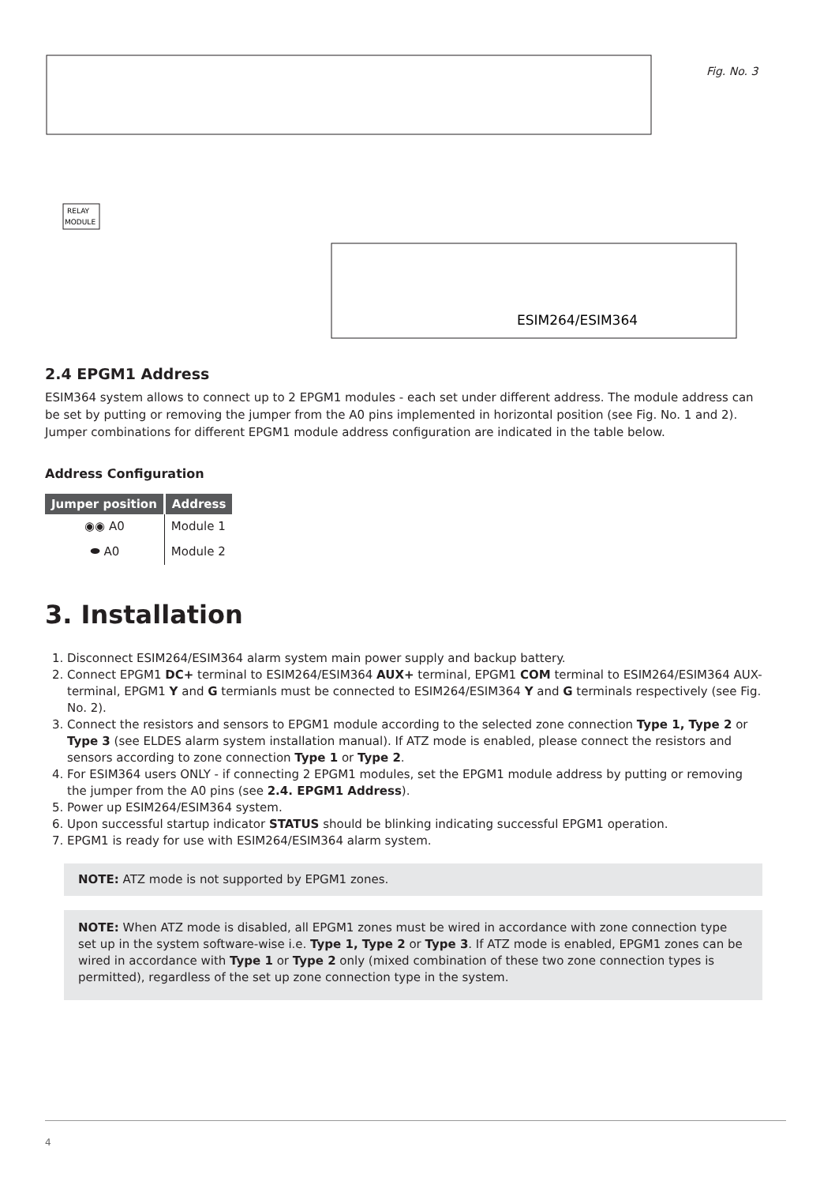RELAY
MODULE
ESIM264/ESIM364
Fig. No. 3
2.4 EPGM1 Address
ESIM364 system allows to connect up to 2 EPGM1 modules - each set under different address. The module address can be set by putting or removing the jumper from the A0 pins implemented in horizontal position (see Fig. No. 1 and 2). Jumper combinations for different EPGM1 module address configuration are indicated in the table below.
Address Configuration
| Jumper position | Address |
| --- | --- |
| ◉◉ A0 | Module 1 |
| ⬬ A0 | Module 2 |
3. Installation
1. Disconnect ESIM264/ESIM364 alarm system main power supply and backup battery.
2. Connect EPGM1 DC+ terminal to ESIM264/ESIM364 AUX+ terminal, EPGM1 COM terminal to ESIM264/ESIM364 AUX- terminal, EPGM1 Y and G termianls must be connected to ESIM264/ESIM364 Y and G terminals respectively (see Fig. No. 2).
3. Connect the resistors and sensors to EPGM1 module according to the selected zone connection Type 1, Type 2 or Type 3 (see ELDES alarm system installation manual). If ATZ mode is enabled, please connect the resistors and sensors according to zone connection Type 1 or Type 2.
4. For ESIM364 users ONLY - if connecting 2 EPGM1 modules, set the EPGM1 module address by putting or removing the jumper from the A0 pins (see 2.4. EPGM1 Address).
5. Power up ESIM264/ESIM364 system.
6. Upon successful startup indicator STATUS should be blinking indicating successful EPGM1 operation.
7. EPGM1 is ready for use with ESIM264/ESIM364 alarm system.
NOTE: ATZ mode is not supported by EPGM1 zones.
NOTE: When ATZ mode is disabled, all EPGM1 zones must be wired in accordance with zone connection type set up in the system software-wise i.e. Type 1, Type 2 or Type 3. If ATZ mode is enabled, EPGM1 zones can be wired in accordance with Type 1 or Type 2 only (mixed combination of these two zone connection types is permitted), regardless of the set up zone connection type in the system.
4